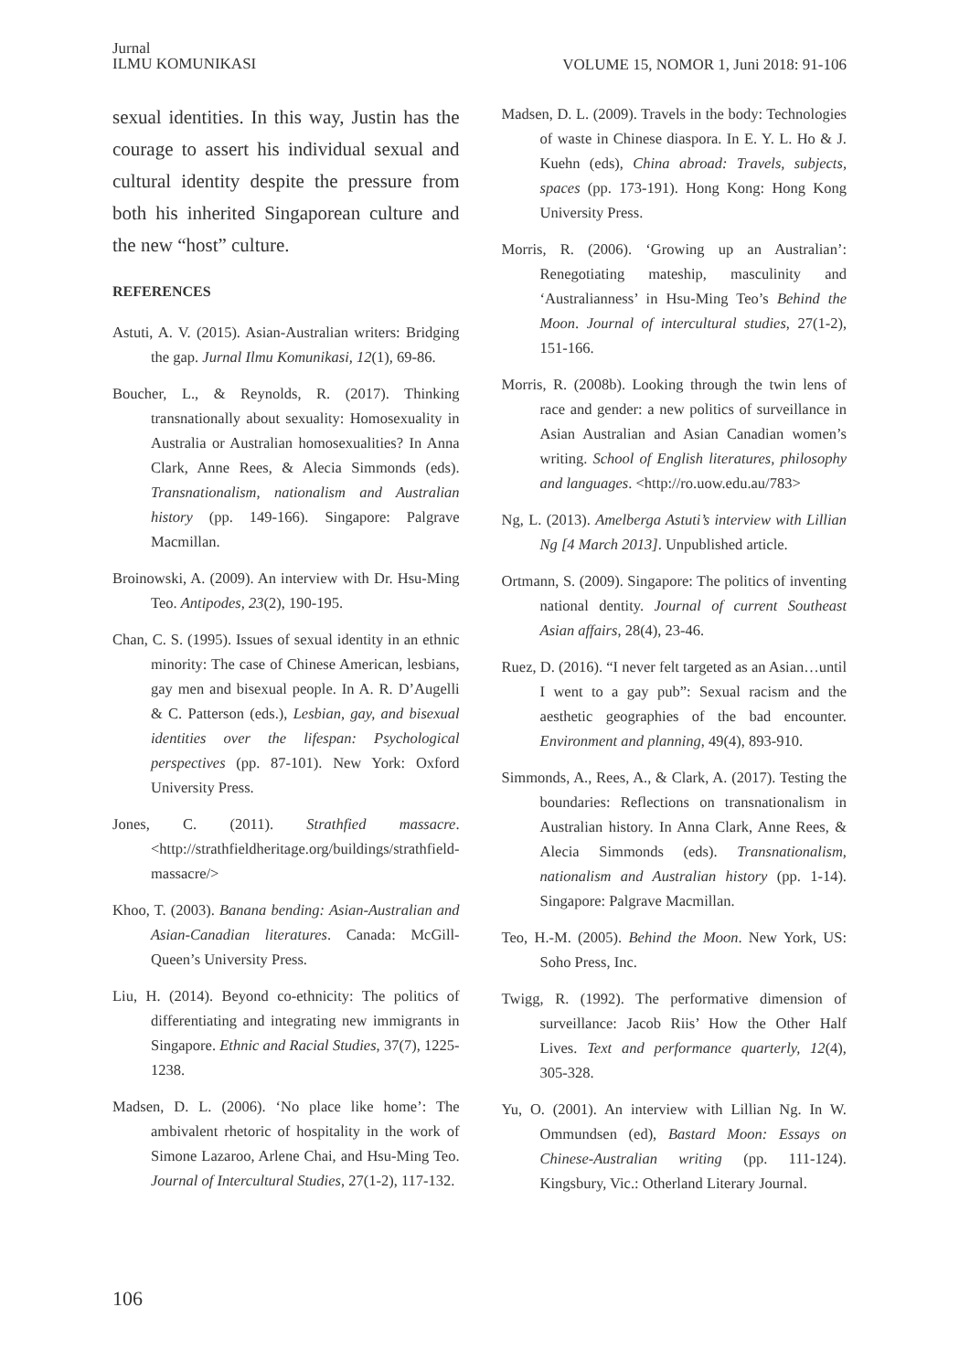Jurnal
ILMU KOMUNIKASI
VOLUME 15, NOMOR 1, Juni 2018: 91-106
sexual identities. In this way, Justin has the courage to assert his individual sexual and cultural identity despite the pressure from both his inherited Singaporean culture and the new “host” culture.
REFERENCES
Astuti, A. V. (2015). Asian-Australian writers: Bridging the gap. Jurnal Ilmu Komunikasi, 12(1), 69-86.
Boucher, L., & Reynolds, R. (2017). Thinking transnationally about sexuality: Homosexuality in Australia or Australian homosexualities? In Anna Clark, Anne Rees, & Alecia Simmonds (eds). Transnationalism, nationalism and Australian history (pp. 149-166). Singapore: Palgrave Macmillan.
Broinowski, A. (2009). An interview with Dr. Hsu-Ming Teo. Antipodes, 23(2), 190-195.
Chan, C. S. (1995). Issues of sexual identity in an ethnic minority: The case of Chinese American, lesbians, gay men and bisexual people. In A. R. D’Augelli & C. Patterson (eds.), Lesbian, gay, and bisexual identities over the lifespan: Psychological perspectives (pp. 87-101). New York: Oxford University Press.
Jones, C. (2011). Strathfied massacre. <http://strathfieldheritage.org/buildings/strathfield-massacre/>
Khoo, T. (2003). Banana bending: Asian-Australian and Asian-Canadian literatures. Canada: McGill-Queen’s University Press.
Liu, H. (2014). Beyond co-ethnicity: The politics of differentiating and integrating new immigrants in Singapore. Ethnic and Racial Studies, 37(7), 1225-1238.
Madsen, D. L. (2006). ‘No place like home’: The ambivalent rhetoric of hospitality in the work of Simone Lazaroo, Arlene Chai, and Hsu-Ming Teo. Journal of Intercultural Studies, 27(1-2), 117-132.
Madsen, D. L. (2009). Travels in the body: Technologies of waste in Chinese diaspora. In E. Y. L. Ho & J. Kuehn (eds), China abroad: Travels, subjects, spaces (pp. 173-191). Hong Kong: Hong Kong University Press.
Morris, R. (2006). ‘Growing up an Australian’: Renegotiating mateship, masculinity and ‘Australianness’ in Hsu-Ming Teo’s Behind the Moon. Journal of intercultural studies, 27(1-2), 151-166.
Morris, R. (2008b). Looking through the twin lens of race and gender: a new politics of surveillance in Asian Australian and Asian Canadian women’s writing. School of English literatures, philosophy and languages. <http://ro.uow.edu.au/783>
Ng, L. (2013). Amelberga Astuti’s interview with Lillian Ng [4 March 2013]. Unpublished article.
Ortmann, S. (2009). Singapore: The politics of inventing national dentity. Journal of current Southeast Asian affairs, 28(4), 23-46.
Ruez, D. (2016). “I never felt targeted as an Asian…until I went to a gay pub”: Sexual racism and the aesthetic geographies of the bad encounter. Environment and planning, 49(4), 893-910.
Simmonds, A., Rees, A., & Clark, A. (2017). Testing the boundaries: Reflections on transnationalism in Australian history. In Anna Clark, Anne Rees, & Alecia Simmonds (eds). Transnationalism, nationalism and Australian history (pp. 1-14). Singapore: Palgrave Macmillan.
Teo, H.-M. (2005). Behind the Moon. New York, US: Soho Press, Inc.
Twigg, R. (1992). The performative dimension of surveillance: Jacob Riis’ How the Other Half Lives. Text and performance quarterly, 12(4), 305-328.
Yu, O. (2001). An interview with Lillian Ng. In W. Ommundsen (ed), Bastard Moon: Essays on Chinese-Australian writing (pp. 111-124). Kingsbury, Vic.: Otherland Literary Journal.
106